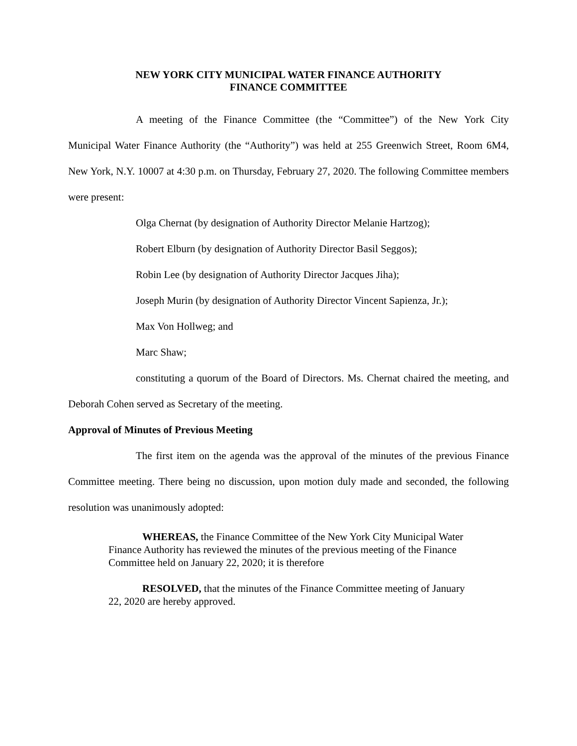NEW YORK CITY MUNICIPAL WATER FINANCE AUTHORITY
FINANCE COMMITTEE
A meeting of the Finance Committee (the “Committee”) of the New York City Municipal Water Finance Authority (the “Authority”) was held at 255 Greenwich Street, Room 6M4, New York, N.Y. 10007 at 4:30 p.m. on Thursday, February 27, 2020. The following Committee members were present:
Olga Chernat (by designation of Authority Director Melanie Hartzog);
Robert Elburn (by designation of Authority Director Basil Seggos);
Robin Lee (by designation of Authority Director Jacques Jiha);
Joseph Murin (by designation of Authority Director Vincent Sapienza, Jr.);
Max Von Hollweg; and
Marc Shaw;
constituting a quorum of the Board of Directors. Ms. Chernat chaired the meeting, and Deborah Cohen served as Secretary of the meeting.
Approval of Minutes of Previous Meeting
The first item on the agenda was the approval of the minutes of the previous Finance Committee meeting. There being no discussion, upon motion duly made and seconded, the following resolution was unanimously adopted:
WHEREAS, the Finance Committee of the New York City Municipal Water Finance Authority has reviewed the minutes of the previous meeting of the Finance Committee held on January 22, 2020; it is therefore
RESOLVED, that the minutes of the Finance Committee meeting of January 22, 2020 are hereby approved.